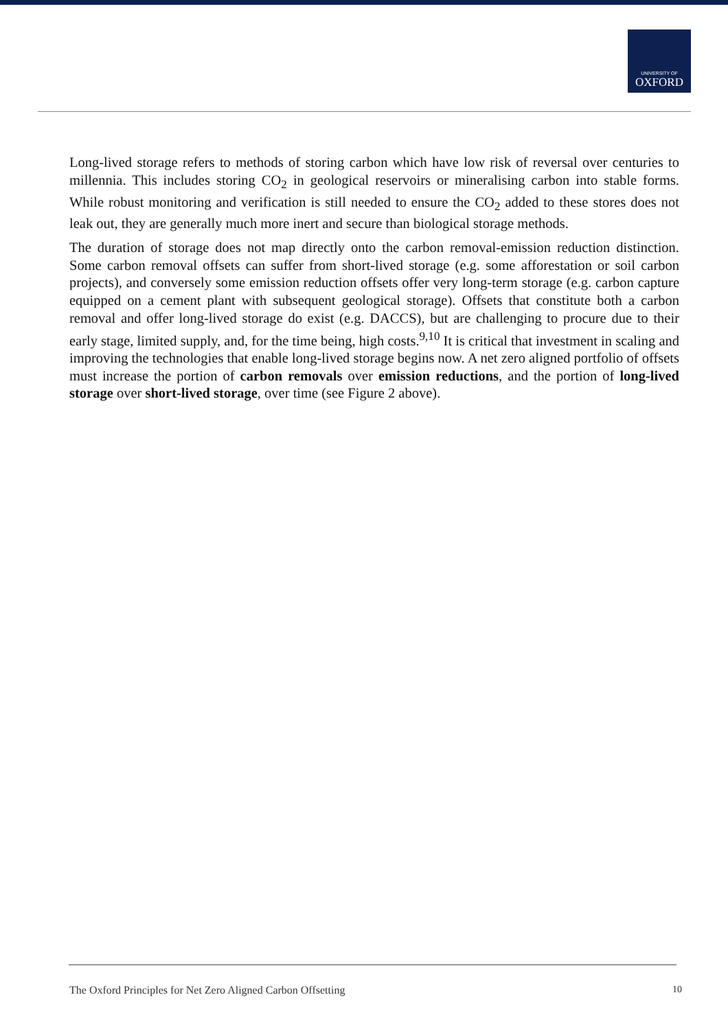UNIVERSITY OF
OXFORD
Long-lived storage refers to methods of storing carbon which have low risk of reversal over centuries to millennia. This includes storing CO<sub>2</sub> in geological reservoirs or mineralising carbon into stable forms. While robust monitoring and verification is still needed to ensure the CO<sub>2</sub> added to these stores does not leak out, they are generally much more inert and secure than biological storage methods.
The duration of storage does not map directly onto the carbon removal-emission reduction distinction. Some carbon removal offsets can suffer from short-lived storage (e.g. some afforestation or soil carbon projects), and conversely some emission reduction offsets offer very long-term storage (e.g. carbon capture equipped on a cement plant with subsequent geological storage). Offsets that constitute both a carbon removal and offer long-lived storage do exist (e.g. DACCS), but are challenging to procure due to their early stage, limited supply, and, for the time being, high costs.<sup>9,10</sup> It is critical that investment in scaling and improving the technologies that enable long-lived storage begins now. A net zero aligned portfolio of offsets must increase the portion of carbon removals over emission reductions, and the portion of long-lived storage over short-lived storage, over time (see Figure 2 above).
The Oxford Principles for Net Zero Aligned Carbon Offsetting 10